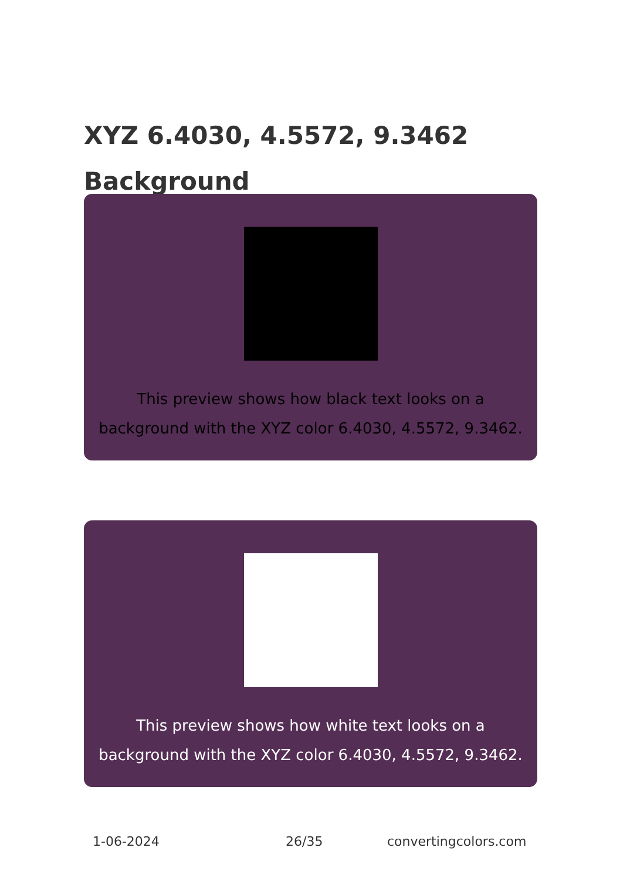XYZ 6.4030, 4.5572, 9.3462
Background
This preview shows how black text looks on a
background with the XYZ color 6.4030, 4.5572, 9.3462.
This preview shows how white text looks on a
background with the XYZ color 6.4030, 4.5572, 9.3462.
1-06-2024 26/35 convertingcolors.com